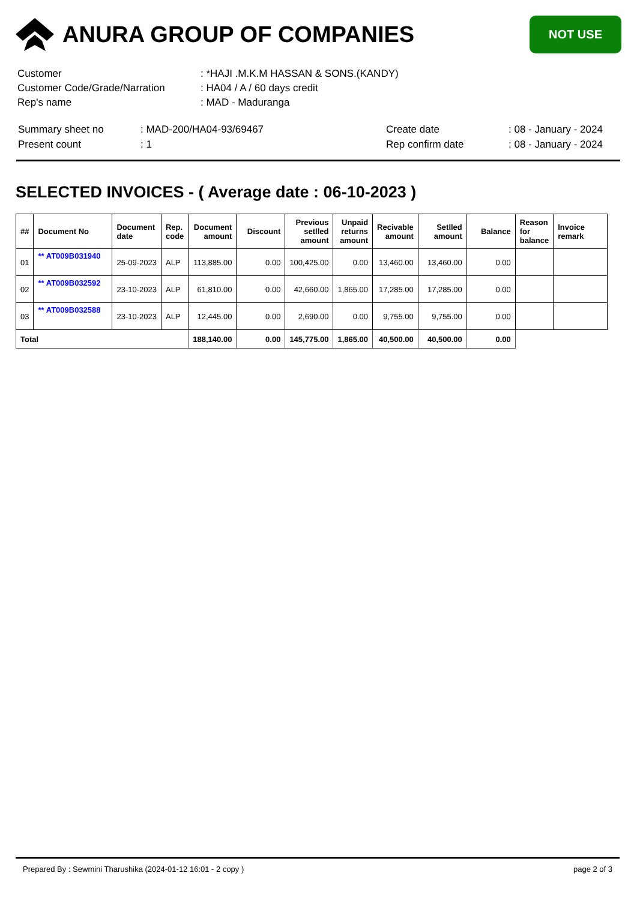ANURA GROUP OF COMPANIES
NOT USE
| Customer | : *HAJI .M.K.M HASSAN & SONS.(KANDY) |
| Customer Code/Grade/Narration | : HA04 / A / 60 days credit |
| Rep's name | : MAD - Maduranga |
| Summary sheet no | : MAD-200/HA04-93/69467 | Create date | : 08 - January - 2024 |
| Present count | : 1 | Rep confirm date | : 08 - January - 2024 |
SELECTED INVOICES - ( Average date : 06-10-2023 )
| ## | Document No | Document date | Rep. code | Document amount | Discount | Previous setlled amount | Unpaid returns amount | Recivable amount | Setlled amount | Balance | Reason for balance | Invoice remark |
| --- | --- | --- | --- | --- | --- | --- | --- | --- | --- | --- | --- | --- |
| 01 | ** AT009B031940 | 25-09-2023 | ALP | 113,885.00 | 0.00 | 100,425.00 | 0.00 | 13,460.00 | 13,460.00 | 0.00 | | |
| 02 | ** AT009B032592 | 23-10-2023 | ALP | 61,810.00 | 0.00 | 42,660.00 | 1,865.00 | 17,285.00 | 17,285.00 | 0.00 | | |
| 03 | ** AT009B032588 | 23-10-2023 | ALP | 12,445.00 | 0.00 | 2,690.00 | 0.00 | 9,755.00 | 9,755.00 | 0.00 | | |
| Total | | | | 188,140.00 | 0.00 | 145,775.00 | 1,865.00 | 40,500.00 | 40,500.00 | 0.00 | | |
Prepared By : Sewmini Tharushika (2024-01-12 16:01 - 2 copy ) page 2 of 3